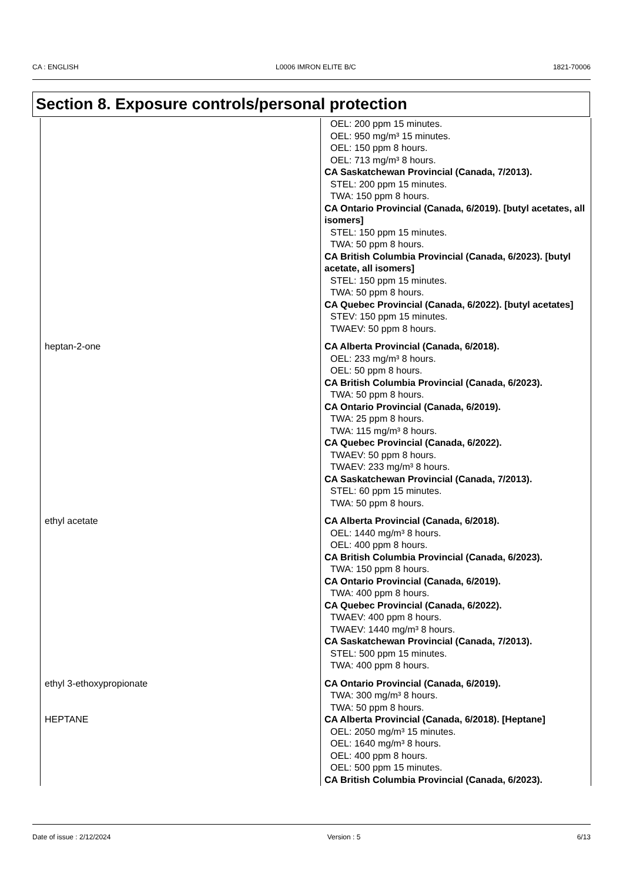CA : ENGLISH L0006 IMRON ELITE B/C 1821-70006
Section 8. Exposure controls/personal protection
| | OEL: 200 ppm 15 minutes. OEL: 950 mg/m³ 15 minutes. OEL: 150 ppm 8 hours. OEL: 713 mg/m³ 8 hours. CA Saskatchewan Provincial (Canada, 7/2013). STEL: 200 ppm 15 minutes. TWA: 150 ppm 8 hours. CA Ontario Provincial (Canada, 6/2019). [butyl acetates, all isomers] STEL: 150 ppm 15 minutes. TWA: 50 ppm 8 hours. CA British Columbia Provincial (Canada, 6/2023). [butyl acetate, all isomers] STEL: 150 ppm 15 minutes. TWA: 50 ppm 8 hours. CA Quebec Provincial (Canada, 6/2022). [butyl acetates] STEV: 150 ppm 15 minutes. TWAEV: 50 ppm 8 hours. |
| heptan-2-one | CA Alberta Provincial (Canada, 6/2018). OEL: 233 mg/m³ 8 hours. OEL: 50 ppm 8 hours. CA British Columbia Provincial (Canada, 6/2023). TWA: 50 ppm 8 hours. CA Ontario Provincial (Canada, 6/2019). TWA: 25 ppm 8 hours. TWA: 115 mg/m³ 8 hours. CA Quebec Provincial (Canada, 6/2022). TWAEV: 50 ppm 8 hours. TWAEV: 233 mg/m³ 8 hours. CA Saskatchewan Provincial (Canada, 7/2013). STEL: 60 ppm 15 minutes. TWA: 50 ppm 8 hours. |
| ethyl acetate | CA Alberta Provincial (Canada, 6/2018). OEL: 1440 mg/m³ 8 hours. OEL: 400 ppm 8 hours. CA British Columbia Provincial (Canada, 6/2023). TWA: 150 ppm 8 hours. CA Ontario Provincial (Canada, 6/2019). TWA: 400 ppm 8 hours. CA Quebec Provincial (Canada, 6/2022). TWAEV: 400 ppm 8 hours. TWAEV: 1440 mg/m³ 8 hours. CA Saskatchewan Provincial (Canada, 7/2013). STEL: 500 ppm 15 minutes. TWA: 400 ppm 8 hours. |
| ethyl 3-ethoxypropionate | CA Ontario Provincial (Canada, 6/2019). TWA: 300 mg/m³ 8 hours. TWA: 50 ppm 8 hours. |
| HEPTANE | CA Alberta Provincial (Canada, 6/2018). [Heptane] OEL: 2050 mg/m³ 15 minutes. OEL: 1640 mg/m³ 8 hours. OEL: 400 ppm 8 hours. OEL: 500 ppm 15 minutes. CA British Columbia Provincial (Canada, 6/2023). |
Date of issue : 2/12/2024 Version : 5 6/13